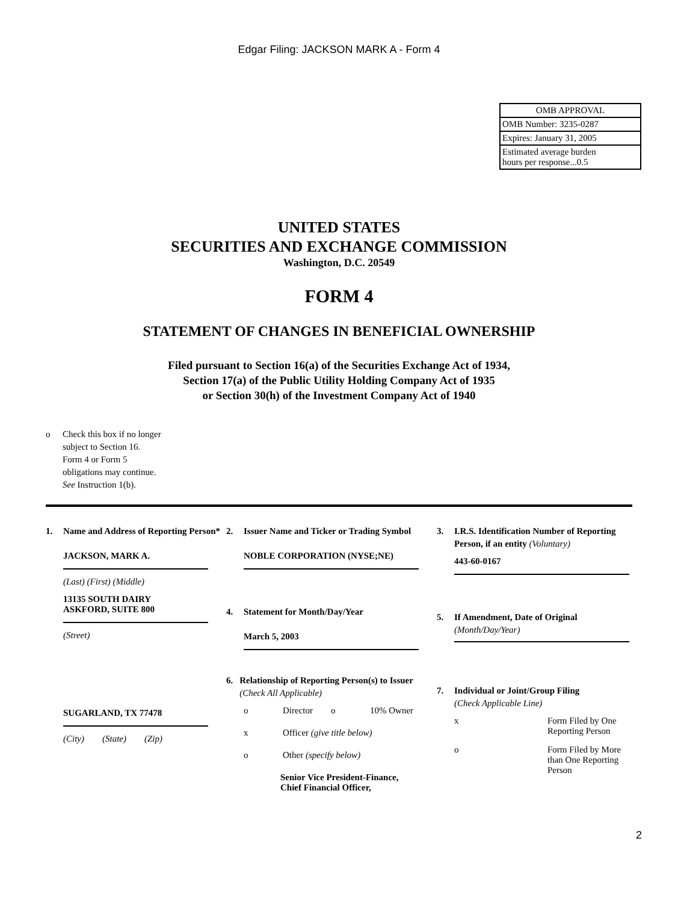Edgar Filing: JACKSON MARK A - Form 4
| OMB APPROVAL |
| OMB Number: 3235-0287 |
| Expires: January 31, 2005 |
| Estimated average burden hours per response...0.5 |
UNITED STATES
SECURITIES AND EXCHANGE COMMISSION
Washington, D.C. 20549
FORM 4
STATEMENT OF CHANGES IN BENEFICIAL OWNERSHIP
Filed pursuant to Section 16(a) of the Securities Exchange Act of 1934,
Section 17(a) of the Public Utility Holding Company Act of 1935
or Section 30(h) of the Investment Company Act of 1940
o Check this box if no longer
subject to Section 16.
Form 4 or Form 5
obligations may continue.
See Instruction 1(b).
1. Name and Address of Reporting Person*
JACKSON, MARK A.
(Last) (First) (Middle)
13135 SOUTH DAIRY
ASKFORD, SUITE 800
(Street)
SUGARLAND, TX 77478
(City) (State) (Zip)
2. Issuer Name and Ticker or Trading Symbol
NOBLE CORPORATION (NYSE;NE)
4. Statement for Month/Day/Year
March 5, 2003
6. Relationship of Reporting Person(s) to Issuer (Check All Applicable)
o Director o 10% Owner
x Officer (give title below)
o Other (specify below)
Senior Vice President-Finance,
Chief Financial Officer,
3. I.R.S. Identification Number of Reporting
Person, if an entity (Voluntary)
443-60-0167
5. If Amendment, Date of Original
(Month/Day/Year)
7. Individual or Joint/Group Filing
(Check Applicable Line)
x Form Filed by One
Reporting Person
o Form Filed by More
than One Reporting
Person
2